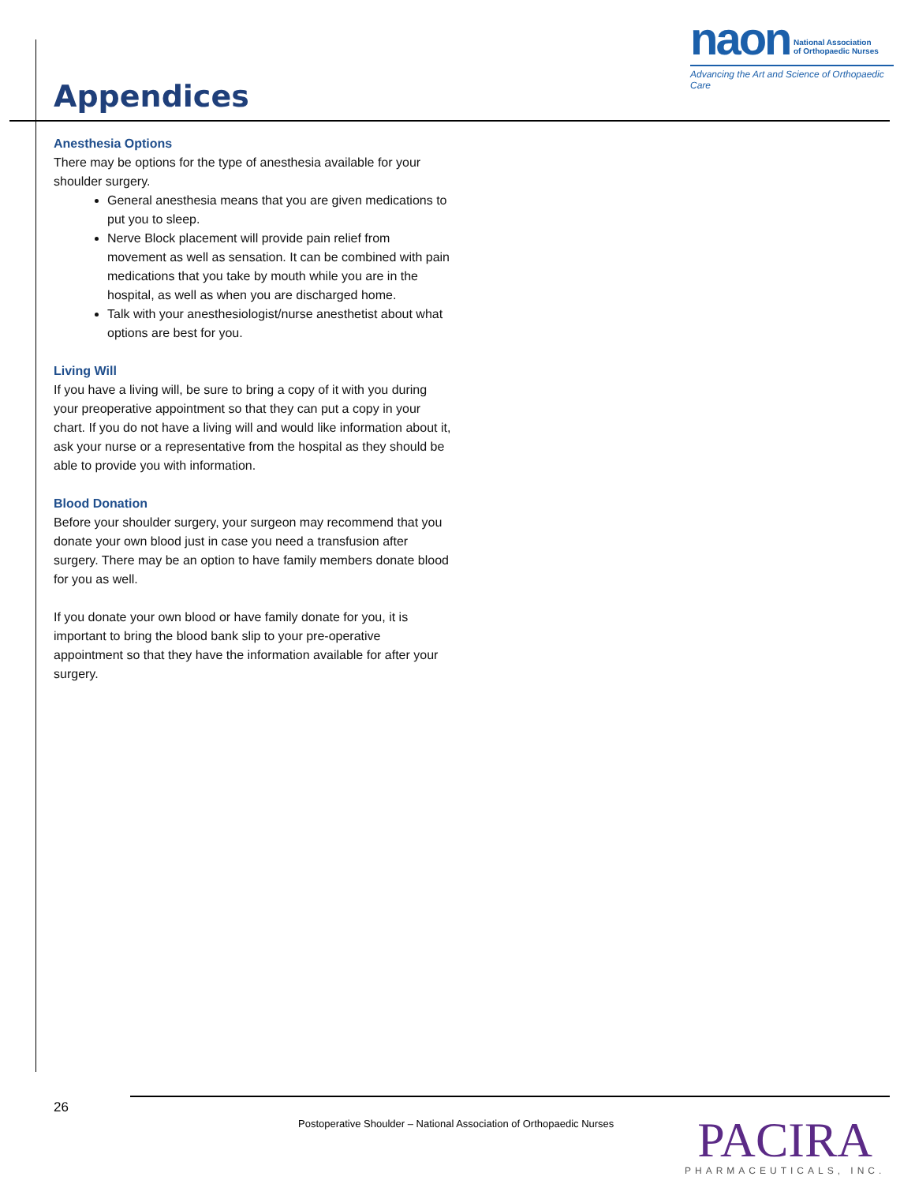naon National Association
of Orthopaedic Nurses
Advancing the Art and Science of Orthopaedic Care
Appendices
Anesthesia Options
There may be options for the type of anesthesia available for your shoulder surgery.
General anesthesia means that you are given medications to put you to sleep.
Nerve Block placement will provide pain relief from movement as well as sensation. It can be combined with pain medications that you take by mouth while you are in the hospital, as well as when you are discharged home.
Talk with your anesthesiologist/nurse anesthetist about what options are best for you.
Living Will
If you have a living will, be sure to bring a copy of it with you during your preoperative appointment so that they can put a copy in your chart. If you do not have a living will and would like information about it, ask your nurse or a representative from the hospital as they should be able to provide you with information.
Blood Donation
Before your shoulder surgery, your surgeon may recommend that you donate your own blood just in case you need a transfusion after surgery. There may be an option to have family members donate blood for you as well.
If you donate your own blood or have family donate for you, it is important to bring the blood bank slip to your pre-operative appointment so that they have the information available for after your surgery.
26
Postoperative Shoulder – National Association of Orthopaedic Nurses
PACIRA
PHARMACEUTICALS, INC.